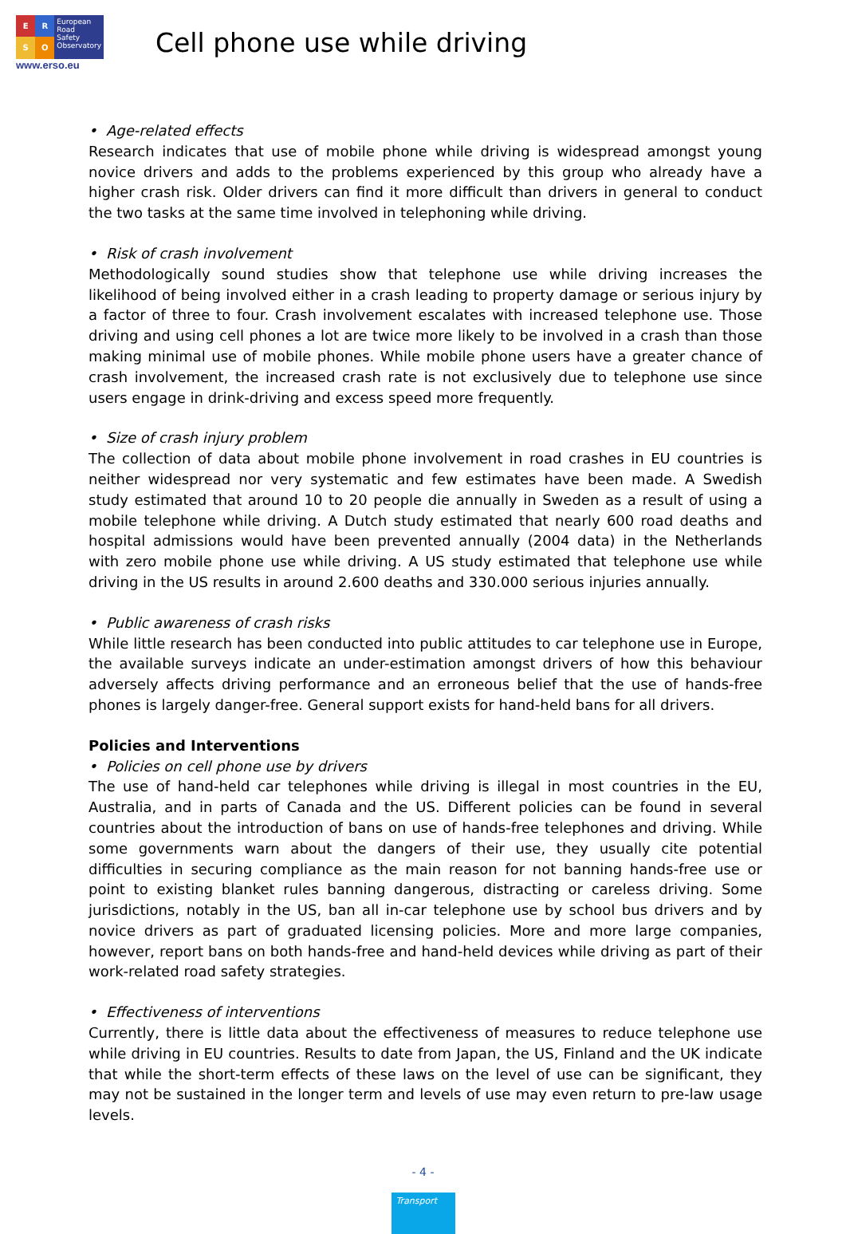E
R
S
O
European
Road
Safety
Observatory
www.erso.eu
Cell phone use while driving
• Age-related effects
Research indicates that use of mobile phone while driving is widespread amongst young novice drivers and adds to the problems experienced by this group who already have a higher crash risk. Older drivers can find it more difficult than drivers in general to conduct the two tasks at the same time involved in telephoning while driving.
• Risk of crash involvement
Methodologically sound studies show that telephone use while driving increases the likelihood of being involved either in a crash leading to property damage or serious injury by a factor of three to four. Crash involvement escalates with increased telephone use. Those driving and using cell phones a lot are twice more likely to be involved in a crash than those making minimal use of mobile phones. While mobile phone users have a greater chance of crash involvement, the increased crash rate is not exclusively due to telephone use since users engage in drink-driving and excess speed more frequently.
• Size of crash injury problem
The collection of data about mobile phone involvement in road crashes in EU countries is neither widespread nor very systematic and few estimates have been made. A Swedish study estimated that around 10 to 20 people die annually in Sweden as a result of using a mobile telephone while driving. A Dutch study estimated that nearly 600 road deaths and hospital admissions would have been prevented annually (2004 data) in the Netherlands with zero mobile phone use while driving. A US study estimated that telephone use while driving in the US results in around 2.600 deaths and 330.000 serious injuries annually.
• Public awareness of crash risks
While little research has been conducted into public attitudes to car telephone use in Europe, the available surveys indicate an under-estimation amongst drivers of how this behaviour adversely affects driving performance and an erroneous belief that the use of hands-free phones is largely danger-free. General support exists for hand-held bans for all drivers.
Policies and Interventions
• Policies on cell phone use by drivers
The use of hand-held car telephones while driving is illegal in most countries in the EU, Australia, and in parts of Canada and the US. Different policies can be found in several countries about the introduction of bans on use of hands-free telephones and driving. While some governments warn about the dangers of their use, they usually cite potential difficulties in securing compliance as the main reason for not banning hands-free use or point to existing blanket rules banning dangerous, distracting or careless driving. Some jurisdictions, notably in the US, ban all in-car telephone use by school bus drivers and by novice drivers as part of graduated licensing policies. More and more large companies, however, report bans on both hands-free and hand-held devices while driving as part of their work-related road safety strategies.
• Effectiveness of interventions
Currently, there is little data about the effectiveness of measures to reduce telephone use while driving in EU countries. Results to date from Japan, the US, Finland and the UK indicate that while the short-term effects of these laws on the level of use can be significant, they may not be sustained in the longer term and levels of use may even return to pre-law usage levels.
- 4 -
Transport